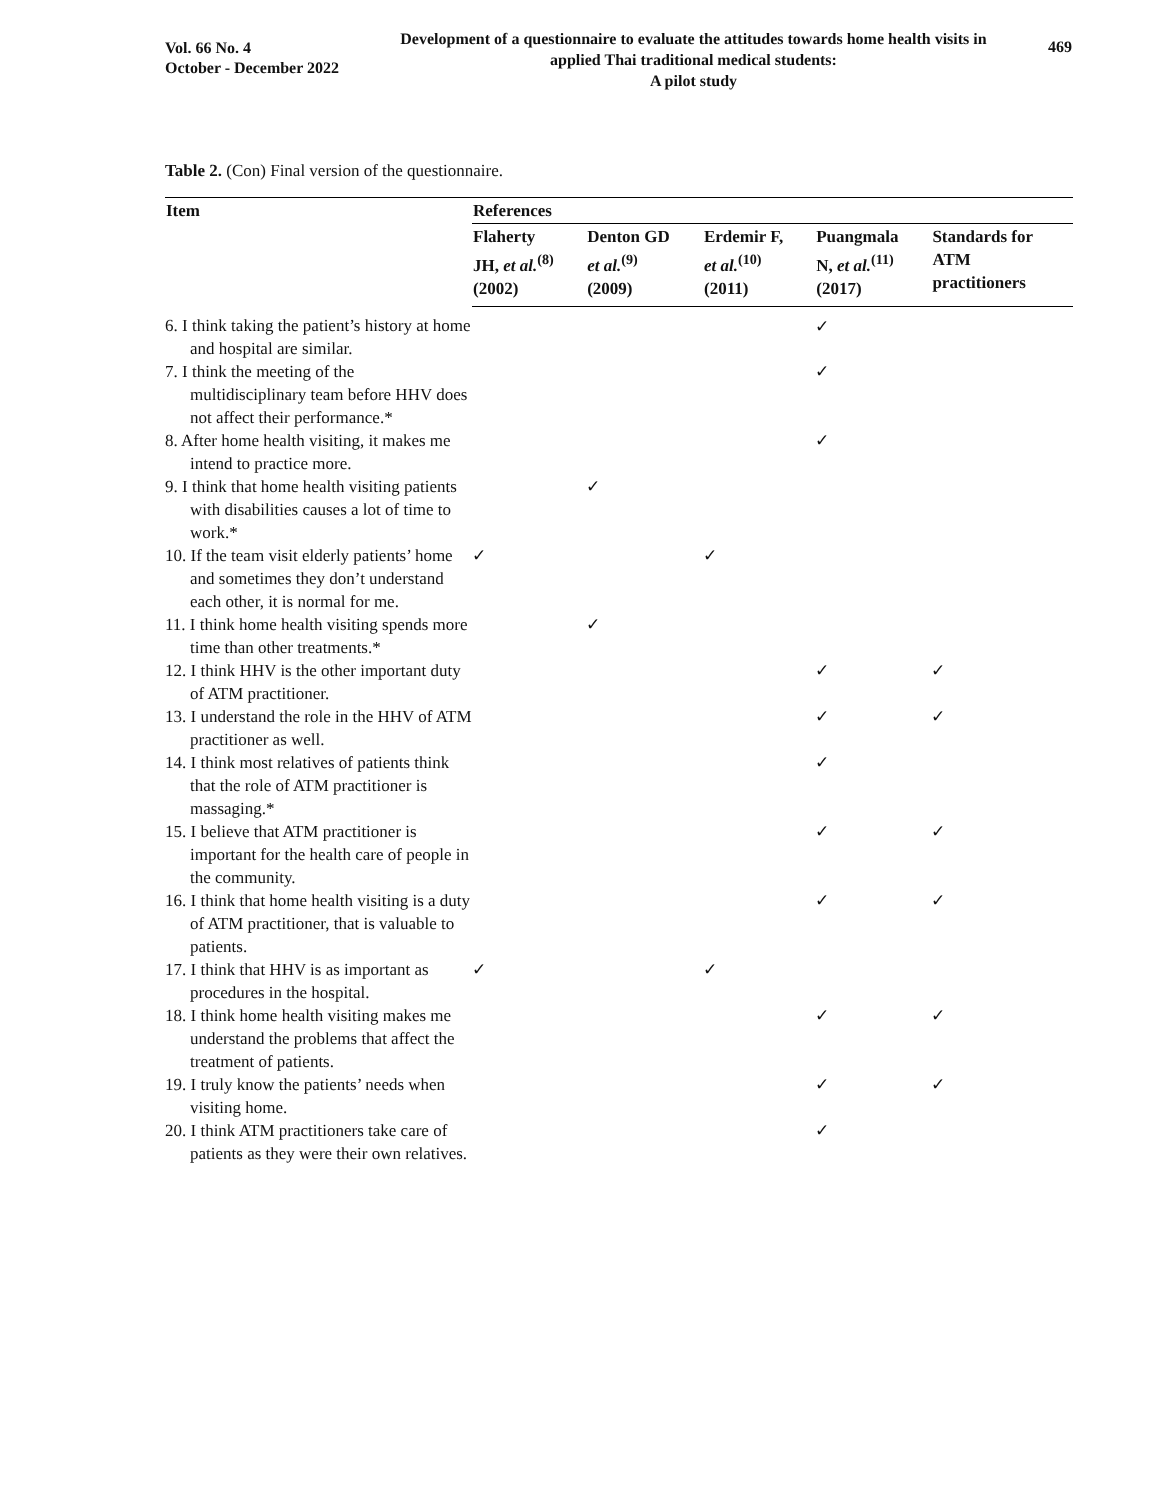Vol. 66 No. 4
October - December 2022
Development of a questionnaire to evaluate the attitudes towards home health visits in applied Thai traditional medical students:
A pilot study
469
Table 2. (Con) Final version of the questionnaire.
| Item | References | | | | |
| --- | --- | --- | --- | --- | --- |
| | Flaherty JH, et al.<sup>(8)</sup> (2002) | Denton GD et al.<sup>(9)</sup> (2009) | Erdemir F, et al.<sup>(10)</sup> (2011) | Puangmala N, et al.<sup>(11)</sup> (2017) | Standards for ATM practitioners |
| 6. I think taking the patient’s history at home and hospital are similar. | | | | ✓ | |
| 7. I think the meeting of the multidisciplinary team before HHV does not affect their performance.* | | | | ✓ | |
| 8. After home health visiting, it makes me intend to practice more. | | | | ✓ | |
| 9. I think that home health visiting patients with disabilities causes a lot of time to work.* | | ✓ | | | |
| 10. If the team visit elderly patients’ home and sometimes they don’t understand each other, it is normal for me. | ✓ | | ✓ | | |
| 11. I think home health visiting spends more time than other treatments.* | | ✓ | | | |
| 12. I think HHV is the other important duty of ATM practitioner. | | | | ✓ | ✓ |
| 13. I understand the role in the HHV of ATM practitioner as well. | | | | ✓ | ✓ |
| 14. I think most relatives of patients think that the role of ATM practitioner is massaging.* | | | | ✓ | |
| 15. I believe that ATM practitioner is important for the health care of people in the community. | | | | ✓ | ✓ |
| 16. I think that home health visiting is a duty of ATM practitioner, that is valuable to patients. | | | | ✓ | ✓ |
| 17. I think that HHV is as important as procedures in the hospital. | ✓ | | ✓ | | |
| 18. I think home health visiting makes me understand the problems that affect the treatment of patients. | | | | ✓ | ✓ |
| 19. I truly know the patients’ needs when visiting home. | | | | ✓ | ✓ |
| 20. I think ATM practitioners take care of patients as they were their own relatives. | | | | ✓ | |